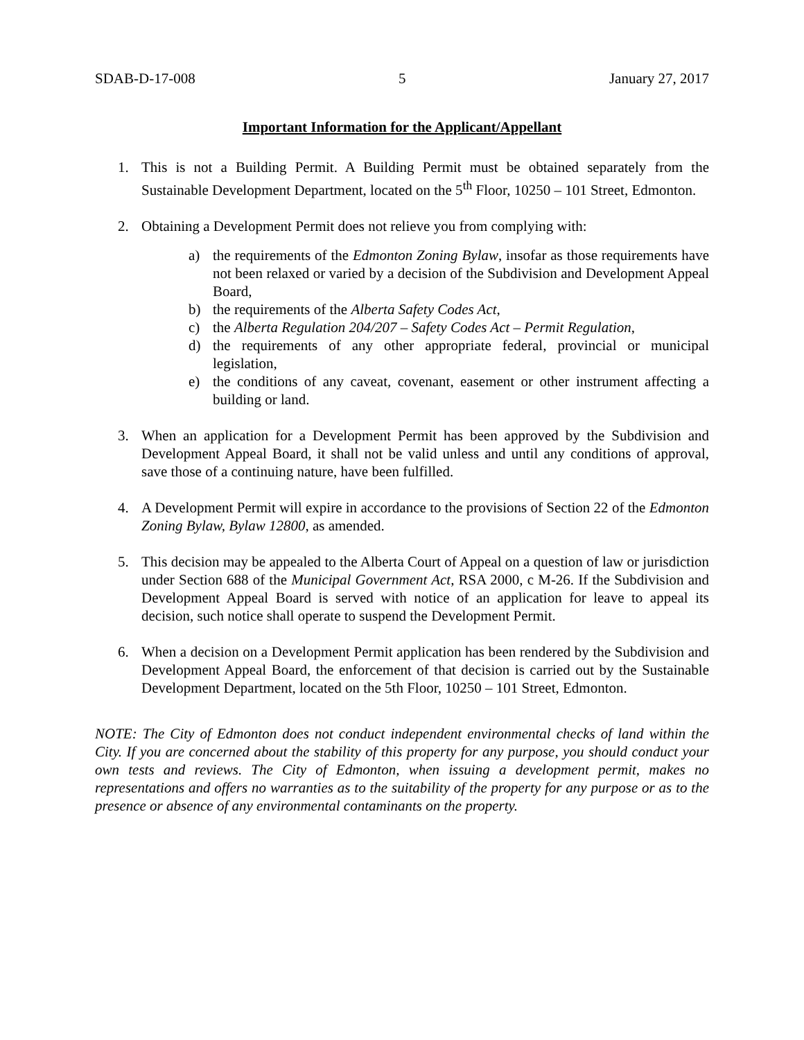SDAB-D-17-008 5 January 27, 2017
Important Information for the Applicant/Appellant
1. This is not a Building Permit. A Building Permit must be obtained separately from the Sustainable Development Department, located on the 5<sup>th</sup> Floor, 10250 – 101 Street, Edmonton.
2. Obtaining a Development Permit does not relieve you from complying with:
a) the requirements of the Edmonton Zoning Bylaw, insofar as those requirements have not been relaxed or varied by a decision of the Subdivision and Development Appeal Board,
b) the requirements of the Alberta Safety Codes Act,
c) the Alberta Regulation 204/207 – Safety Codes Act – Permit Regulation,
d) the requirements of any other appropriate federal, provincial or municipal legislation,
e) the conditions of any caveat, covenant, easement or other instrument affecting a building or land.
3. When an application for a Development Permit has been approved by the Subdivision and Development Appeal Board, it shall not be valid unless and until any conditions of approval, save those of a continuing nature, have been fulfilled.
4. A Development Permit will expire in accordance to the provisions of Section 22 of the Edmonton Zoning Bylaw, Bylaw 12800, as amended.
5. This decision may be appealed to the Alberta Court of Appeal on a question of law or jurisdiction under Section 688 of the Municipal Government Act, RSA 2000, c M-26. If the Subdivision and Development Appeal Board is served with notice of an application for leave to appeal its decision, such notice shall operate to suspend the Development Permit.
6. When a decision on a Development Permit application has been rendered by the Subdivision and Development Appeal Board, the enforcement of that decision is carried out by the Sustainable Development Department, located on the 5th Floor, 10250 – 101 Street, Edmonton.
NOTE: The City of Edmonton does not conduct independent environmental checks of land within the City. If you are concerned about the stability of this property for any purpose, you should conduct your own tests and reviews. The City of Edmonton, when issuing a development permit, makes no representations and offers no warranties as to the suitability of the property for any purpose or as to the presence or absence of any environmental contaminants on the property.